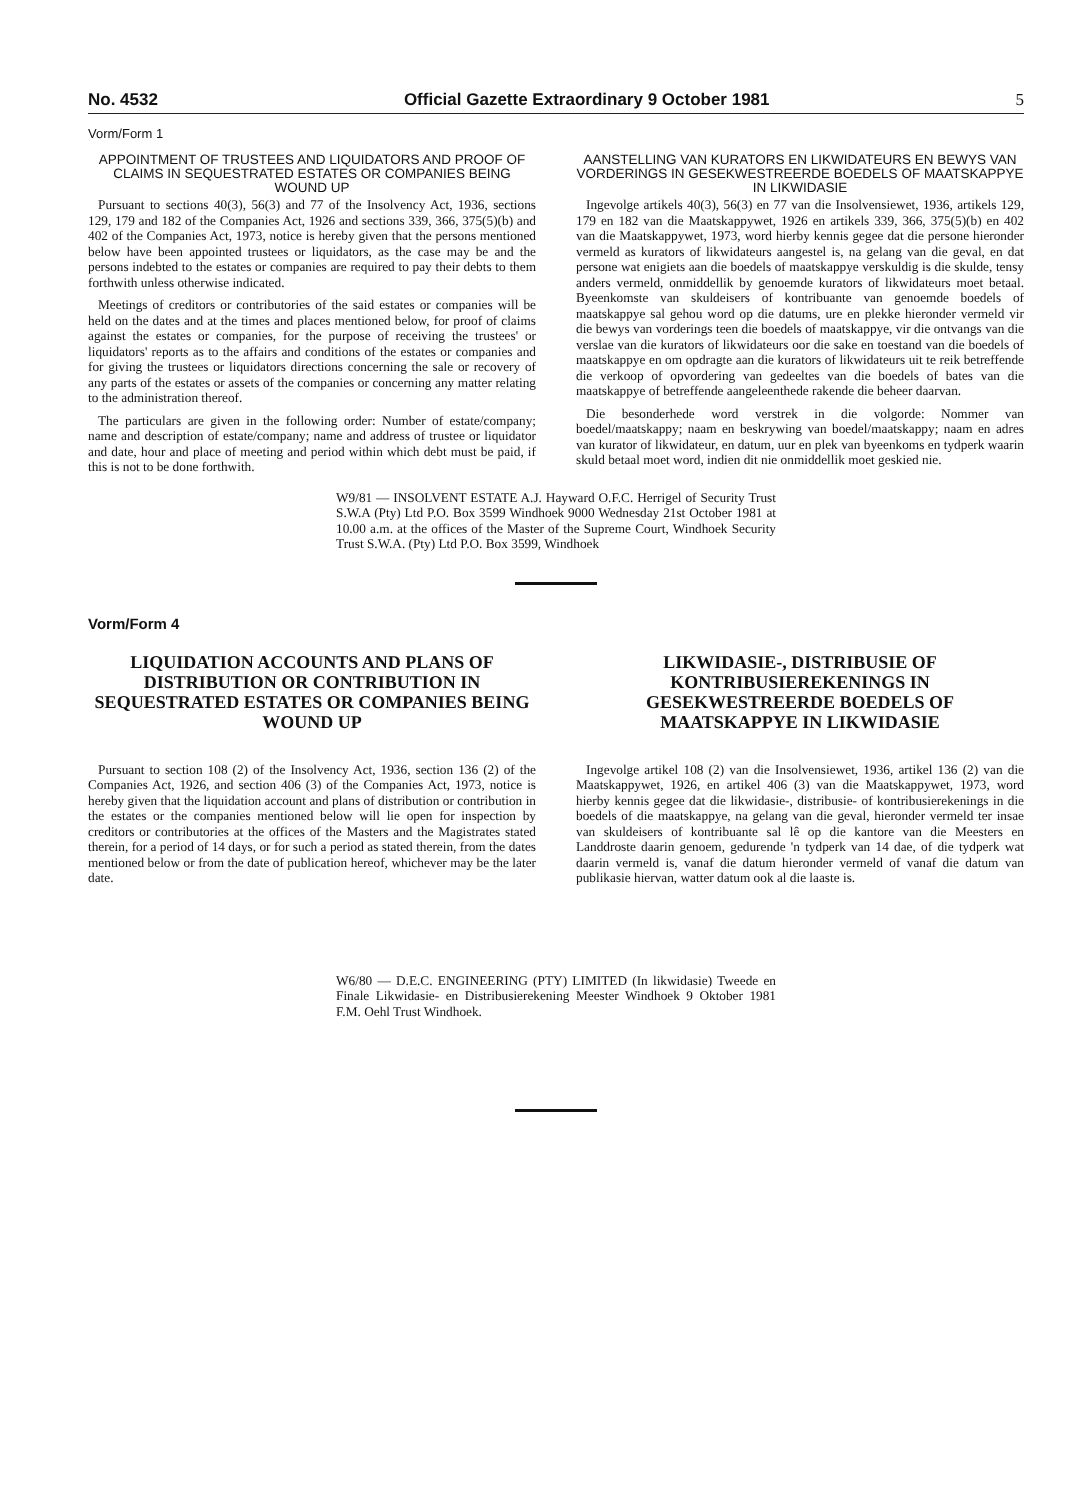No. 4532 Official Gazette Extraordinary 9 October 1981 5
Vorm/Form 1
APPOINTMENT OF TRUSTEES AND LIQUIDATORS AND PROOF OF CLAIMS IN SEQUESTRATED ESTATES OR COMPANIES BEING WOUND UP
Pursuant to sections 40(3), 56(3) and 77 of the Insolvency Act, 1936, sections 129, 179 and 182 of the Companies Act, 1926 and sections 339, 366, 375(5)(b) and 402 of the Companies Act, 1973, notice is hereby given that the persons mentioned below have been appointed trustees or liquidators, as the case may be and the persons indebted to the estates or companies are required to pay their debts to them forthwith unless otherwise indicated.
Meetings of creditors or contributories of the said estates or companies will be held on the dates and at the times and places mentioned below, for proof of claims against the estates or companies, for the purpose of receiving the trustees' or liquidators' reports as to the affairs and conditions of the estates or companies and for giving the trustees or liquidators directions concerning the sale or recovery of any parts of the estates or assets of the companies or concerning any matter relating to the administration thereof.
The particulars are given in the following order: Number of estate/company; name and description of estate/company; name and address of trustee or liquidator and date, hour and place of meeting and period within which debt must be paid, if this is not to be done forthwith.
AANSTELLING VAN KURATORS EN LIKWIDATEURS EN BEWYS VAN VORDERINGS IN GESEKWESTREERDE BOEDELS OF MAATSKAPPYE IN LIKWIDASIE
Ingevolge artikels 40(3), 56(3) en 77 van die Insolvensiewet, 1936, artikels 129, 179 en 182 van die Maatskappywet, 1926 en artikels 339, 366, 375(5)(b) en 402 van die Maatskappywet, 1973, word hierby kennis gegee dat die persone hieronder vermeld as kurators of likwidateurs aangestel is, na gelang van die geval, en dat persone wat enigiets aan die boedels of maatskappye verskuldig is die skulde, tensy anders vermeld, onmiddellik by genoemde kurators of likwidateurs moet betaal. Byeenkomste van skuldeisers of kontribuante van genoemde boedels of maatskappye sal gehou word op die datums, ure en plekke hieronder vermeld vir die bewys van vorderings teen die boedels of maatskappye, vir die ontvangs van die verslae van die kurators of likwidateurs oor die sake en toestand van die boedels of maatskappye en om opdragte aan die kurators of likwidateurs uit te reik betreffende die verkoop of opvordering van gedeeltes van die boedels of bates van die maatskappye of betreffende aangeleenthede rakende die beheer daarvan.
Die besonderhede word verstrek in die volgorde: Nommer van boedel/maatskappy; naam en beskrywing van boedel/maatskappy; naam en adres van kurator of likwidateur, en datum, uur en plek van byeenkoms en tydperk waarin skuld betaal moet word, indien dit nie onmiddellik moet geskied nie.
W9/81 — INSOLVENT ESTATE A.J. Hayward O.F.C. Herrigel of Security Trust S.W.A (Pty) Ltd P.O. Box 3599 Windhoek 9000 Wednesday 21st October 1981 at 10.00 a.m. at the offices of the Master of the Supreme Court, Windhoek Security Trust S.W.A. (Pty) Ltd P.O. Box 3599, Windhoek
Vorm/Form 4
LIQUIDATION ACCOUNTS AND PLANS OF DISTRIBUTION OR CONTRIBUTION IN SEQUESTRATED ESTATES OR COMPANIES BEING WOUND UP
Pursuant to section 108 (2) of the Insolvency Act, 1936, section 136 (2) of the Companies Act, 1926, and section 406 (3) of the Companies Act, 1973, notice is hereby given that the liquidation account and plans of distribution or contribution in the estates or the companies mentioned below will lie open for inspection by creditors or contributories at the offices of the Masters and the Magistrates stated therein, for a period of 14 days, or for such a period as stated therein, from the dates mentioned below or from the date of publication hereof, whichever may be the later date.
LIKWIDASIE-, DISTRIBUSIE OF KONTRIBUSIEREKENINGS IN GESEKWESTREERDE BOEDELS OF MAATSKAPPYE IN LIKWIDASIE
Ingevolge artikel 108 (2) van die Insolvensiewet, 1936, artikel 136 (2) van die Maatskappywet, 1926, en artikel 406 (3) van die Maatskappywet, 1973, word hierby kennis gegee dat die likwidasie-, distribusie- of kontribusierekenings in die boedels of die maatskappye, na gelang van die geval, hieronder vermeld ter insae van skuldeisers of kontribuante sal lê op die kantore van die Meesters en Landdroste daarin genoem, gedurende 'n tydperk van 14 dae, of die tydperk wat daarin vermeld is, vanaf die datum hieronder vermeld of vanaf die datum van publikasie hiervan, watter datum ook al die laaste is.
W6/80 — D.E.C. ENGINEERING (PTY) LIMITED (In likwidasie) Tweede en Finale Likwidasie- en Distribusierekening Meester Windhoek 9 Oktober 1981 F.M. Oehl Trust Windhoek.